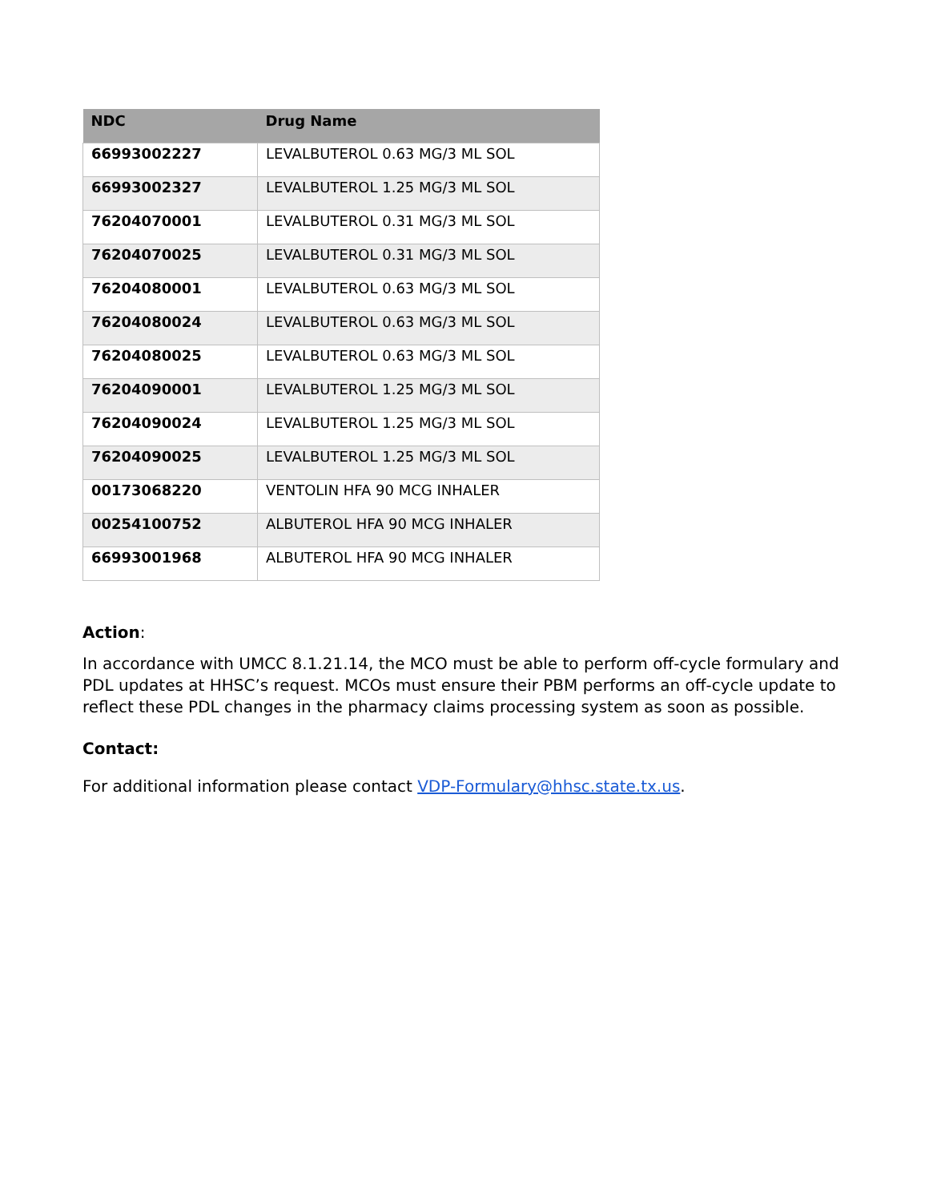| NDC | Drug Name |
| --- | --- |
| 66993002227 | LEVALBUTEROL 0.63 MG/3 ML SOL |
| 66993002327 | LEVALBUTEROL 1.25 MG/3 ML SOL |
| 76204070001 | LEVALBUTEROL 0.31 MG/3 ML SOL |
| 76204070025 | LEVALBUTEROL 0.31 MG/3 ML SOL |
| 76204080001 | LEVALBUTEROL 0.63 MG/3 ML SOL |
| 76204080024 | LEVALBUTEROL 0.63 MG/3 ML SOL |
| 76204080025 | LEVALBUTEROL 0.63 MG/3 ML SOL |
| 76204090001 | LEVALBUTEROL 1.25 MG/3 ML SOL |
| 76204090024 | LEVALBUTEROL 1.25 MG/3 ML SOL |
| 76204090025 | LEVALBUTEROL 1.25 MG/3 ML SOL |
| 00173068220 | VENTOLIN HFA 90 MCG INHALER |
| 00254100752 | ALBUTEROL HFA 90 MCG INHALER |
| 66993001968 | ALBUTEROL HFA 90 MCG INHALER |
Action:
In accordance with UMCC 8.1.21.14, the MCO must be able to perform off-cycle formulary and PDL updates at HHSC’s request. MCOs must ensure their PBM performs an off-cycle update to reflect these PDL changes in the pharmacy claims processing system as soon as possible.
Contact:
For additional information please contact VDP-Formulary@hhsc.state.tx.us.